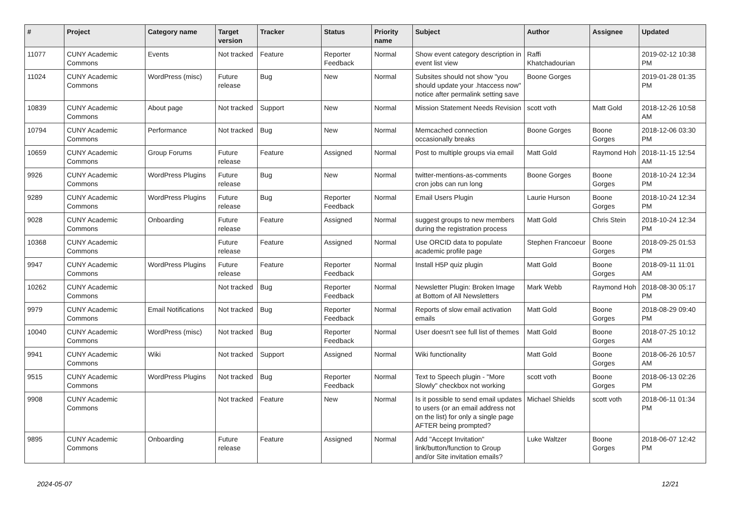| # | Project | Category name | Target version | Tracker | Status | Priority name | Subject | Author | Assignee | Updated |
| --- | --- | --- | --- | --- | --- | --- | --- | --- | --- | --- |
| 11077 | CUNY Academic Commons | Events | Not tracked | Feature | Reporter Feedback | Normal | Show event category description in event list view | Raffi Khatchadourian | | 2019-02-12 10:38 PM |
| 11024 | CUNY Academic Commons | WordPress (misc) | Future release | Bug | New | Normal | Subsites should not show "you should update your .htaccess now" notice after permalink setting save | Boone Gorges | | 2019-01-28 01:35 PM |
| 10839 | CUNY Academic Commons | About page | Not tracked | Support | New | Normal | Mission Statement Needs Revision | scott voth | Matt Gold | 2018-12-26 10:58 AM |
| 10794 | CUNY Academic Commons | Performance | Not tracked | Bug | New | Normal | Memcached connection occasionally breaks | Boone Gorges | Boone Gorges | 2018-12-06 03:30 PM |
| 10659 | CUNY Academic Commons | Group Forums | Future release | Feature | Assigned | Normal | Post to multiple groups via email | Matt Gold | Raymond Hoh | 2018-11-15 12:54 AM |
| 9926 | CUNY Academic Commons | WordPress Plugins | Future release | Bug | New | Normal | twitter-mentions-as-comments cron jobs can run long | Boone Gorges | Boone Gorges | 2018-10-24 12:34 PM |
| 9289 | CUNY Academic Commons | WordPress Plugins | Future release | Bug | Reporter Feedback | Normal | Email Users Plugin | Laurie Hurson | Boone Gorges | 2018-10-24 12:34 PM |
| 9028 | CUNY Academic Commons | Onboarding | Future release | Feature | Assigned | Normal | suggest groups to new members during the registration process | Matt Gold | Chris Stein | 2018-10-24 12:34 PM |
| 10368 | CUNY Academic Commons | | Future release | Feature | Assigned | Normal | Use ORCID data to populate academic profile page | Stephen Francoeur | Boone Gorges | 2018-09-25 01:53 PM |
| 9947 | CUNY Academic Commons | WordPress Plugins | Future release | Feature | Reporter Feedback | Normal | Install H5P quiz plugin | Matt Gold | Boone Gorges | 2018-09-11 11:01 AM |
| 10262 | CUNY Academic Commons | | Not tracked | Bug | Reporter Feedback | Normal | Newsletter Plugin: Broken Image at Bottom of All Newsletters | Mark Webb | Raymond Hoh | 2018-08-30 05:17 PM |
| 9979 | CUNY Academic Commons | Email Notifications | Not tracked | Bug | Reporter Feedback | Normal | Reports of slow email activation emails | Matt Gold | Boone Gorges | 2018-08-29 09:40 PM |
| 10040 | CUNY Academic Commons | WordPress (misc) | Not tracked | Bug | Reporter Feedback | Normal | User doesn't see full list of themes | Matt Gold | Boone Gorges | 2018-07-25 10:12 AM |
| 9941 | CUNY Academic Commons | Wiki | Not tracked | Support | Assigned | Normal | Wiki functionality | Matt Gold | Boone Gorges | 2018-06-26 10:57 AM |
| 9515 | CUNY Academic Commons | WordPress Plugins | Not tracked | Bug | Reporter Feedback | Normal | Text to Speech plugin - "More Slowly" checkbox not working | scott voth | Boone Gorges | 2018-06-13 02:26 PM |
| 9908 | CUNY Academic Commons | | Not tracked | Feature | New | Normal | Is it possible to send email updates to users (or an email address not on the list) for only a single page AFTER being prompted? | Michael Shields | scott voth | 2018-06-11 01:34 PM |
| 9895 | CUNY Academic Commons | Onboarding | Future release | Feature | Assigned | Normal | Add "Accept Invitation" link/button/function to Group and/or Site invitation emails? | Luke Waltzer | Boone Gorges | 2018-06-07 12:42 PM |
2024-05-07 12/21